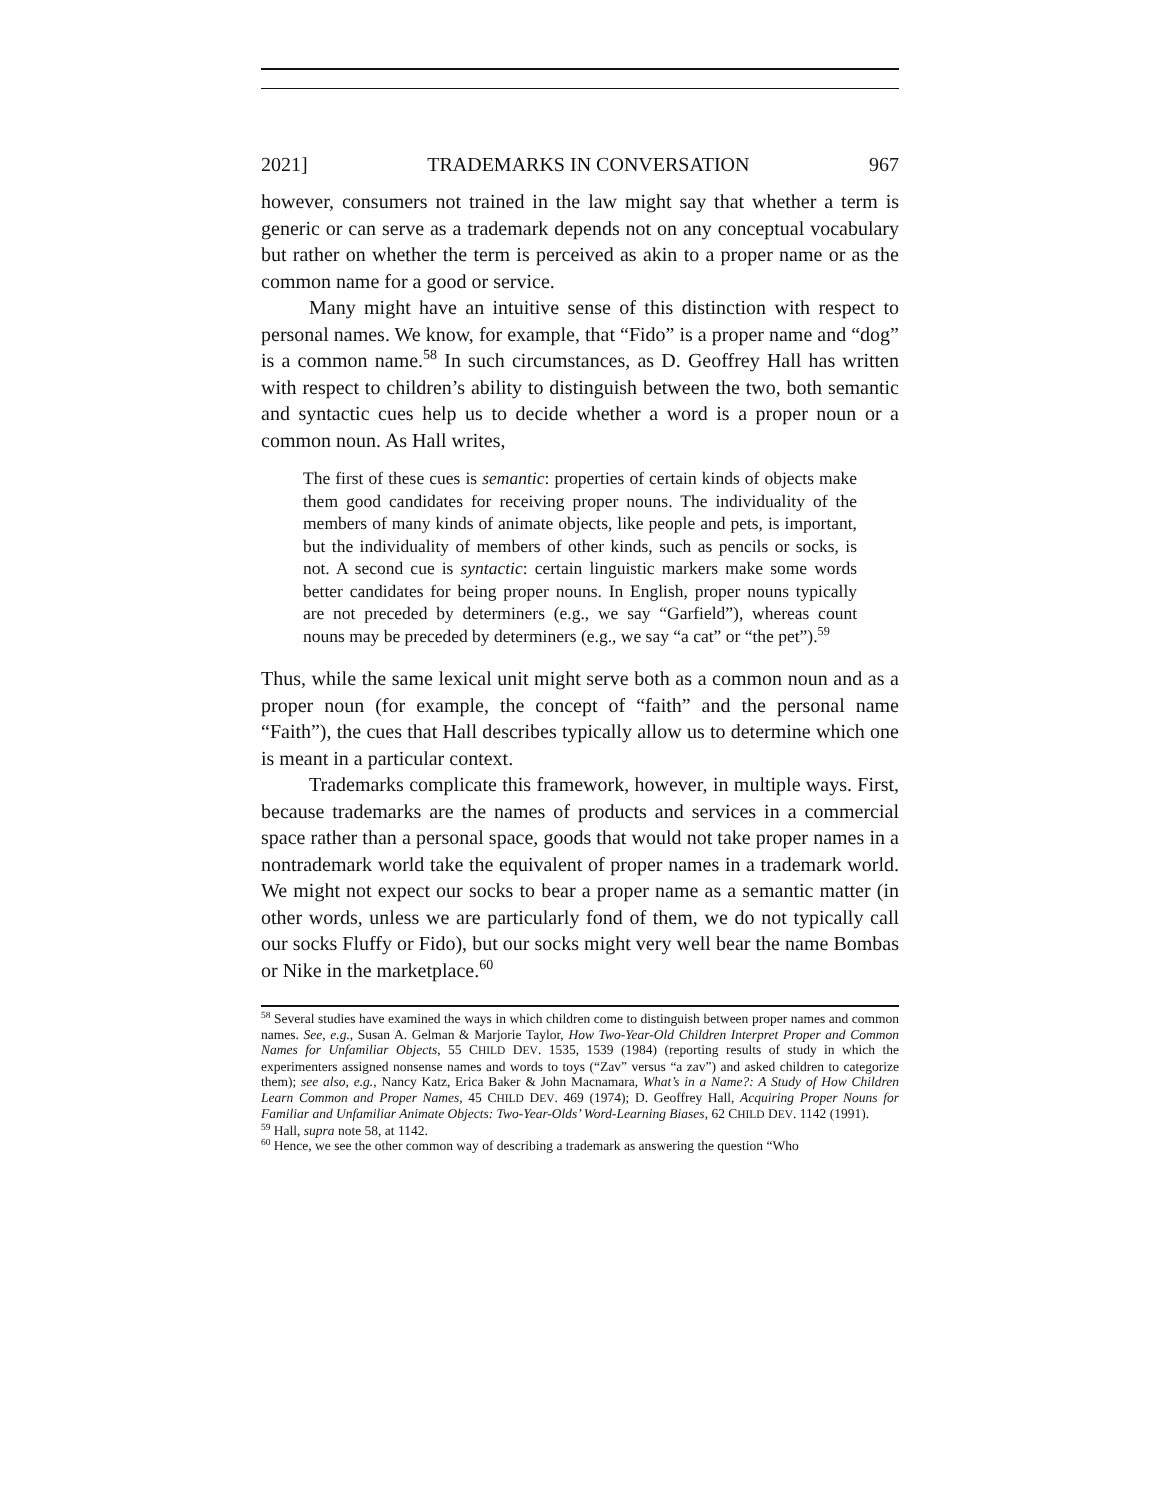2021] TRADEMARKS IN CONVERSATION 967
however, consumers not trained in the law might say that whether a term is generic or can serve as a trademark depends not on any conceptual vocabulary but rather on whether the term is perceived as akin to a proper name or as the common name for a good or service.
Many might have an intuitive sense of this distinction with respect to personal names. We know, for example, that “Fido” is a proper name and “dog” is a common name.<sup>58</sup> In such circumstances, as D. Geoffrey Hall has written with respect to children’s ability to distinguish between the two, both semantic and syntactic cues help us to decide whether a word is a proper noun or a common noun. As Hall writes,
The first of these cues is semantic: properties of certain kinds of objects make them good candidates for receiving proper nouns. The individuality of the members of many kinds of animate objects, like people and pets, is important, but the individuality of members of other kinds, such as pencils or socks, is not. A second cue is syntactic: certain linguistic markers make some words better candidates for being proper nouns. In English, proper nouns typically are not preceded by determiners (e.g., we say “Garfield”), whereas count nouns may be preceded by determiners (e.g., we say “a cat” or “the pet”).<sup>59</sup>
Thus, while the same lexical unit might serve both as a common noun and as a proper noun (for example, the concept of “faith” and the personal name “Faith”), the cues that Hall describes typically allow us to determine which one is meant in a particular context.
Trademarks complicate this framework, however, in multiple ways. First, because trademarks are the names of products and services in a commercial space rather than a personal space, goods that would not take proper names in a nontrademark world take the equivalent of proper names in a trademark world. We might not expect our socks to bear a proper name as a semantic matter (in other words, unless we are particularly fond of them, we do not typically call our socks Fluffy or Fido), but our socks might very well bear the name Bombas or Nike in the marketplace.<sup>60</sup>
<sup>58</sup> Several studies have examined the ways in which children come to distinguish between proper names and common names. See, e.g., Susan A. Gelman & Marjorie Taylor, How Two-Year-Old Children Interpret Proper and Common Names for Unfamiliar Objects, 55 CHILD DEV. 1535, 1539 (1984) (reporting results of study in which the experimenters assigned nonsense names and words to toys (“Zav” versus “a zav”) and asked children to categorize them); see also, e.g., Nancy Katz, Erica Baker & John Macnamara, What’s in a Name?: A Study of How Children Learn Common and Proper Names, 45 CHILD DEV. 469 (1974); D. Geoffrey Hall, Acquiring Proper Nouns for Familiar and Unfamiliar Animate Objects: Two-Year-Olds’ Word-Learning Biases, 62 CHILD DEV. 1142 (1991).
<sup>59</sup> Hall, supra note 58, at 1142.
<sup>60</sup> Hence, we see the other common way of describing a trademark as answering the question “Who